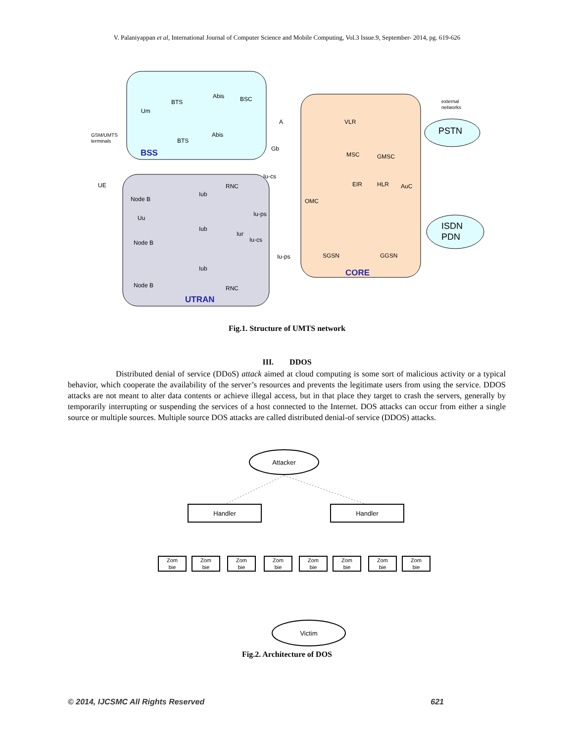V. Palaniyappan et al, International Journal of Computer Science and Mobile Computing, Vol.3 Issue.9, September- 2014, pg. 619-626
BTS
Abis
BSC
Um
BTS
Abis
GSM/UMTS
terminals
BSS
UE
Node B
RNC
Iub
Uu
Node B
Iub
Iur
Node B
Iub
RNC
UTRAN
A
Gb
Iu-cs
Iu-ps
Iu-cs
Iu-ps
VLR
MSC
GMSC
EIR
HLR
AuC
OMC
SGSN
GGSN
CORE
external
networks
PSTN
ISDN
PDN
Fig.1. Structure of UMTS network
III. DDOS
Distributed denial of service (DDoS) attack aimed at cloud computing is some sort of malicious activity or a typical behavior, which cooperate the availability of the server’s resources and prevents the legitimate users from using the service. DDOS attacks are not meant to alter data contents or achieve illegal access, but in that place they target to crash the servers, generally by temporarily interrupting or suspending the services of a host connected to the Internet. DOS attacks can occur from either a single source or multiple sources. Multiple source DOS attacks are called distributed denial-of service (DDOS) attacks.
Attacker
Handler
Handler
Zom
bie
Zom
bie
Zom
bie
Zom
bie
Zom
bie
Zom
bie
Zom
bie
Zom
bie
Victim
Fig.2. Architecture of DOS
© 2014, IJCSMC All Rights Reserved 621